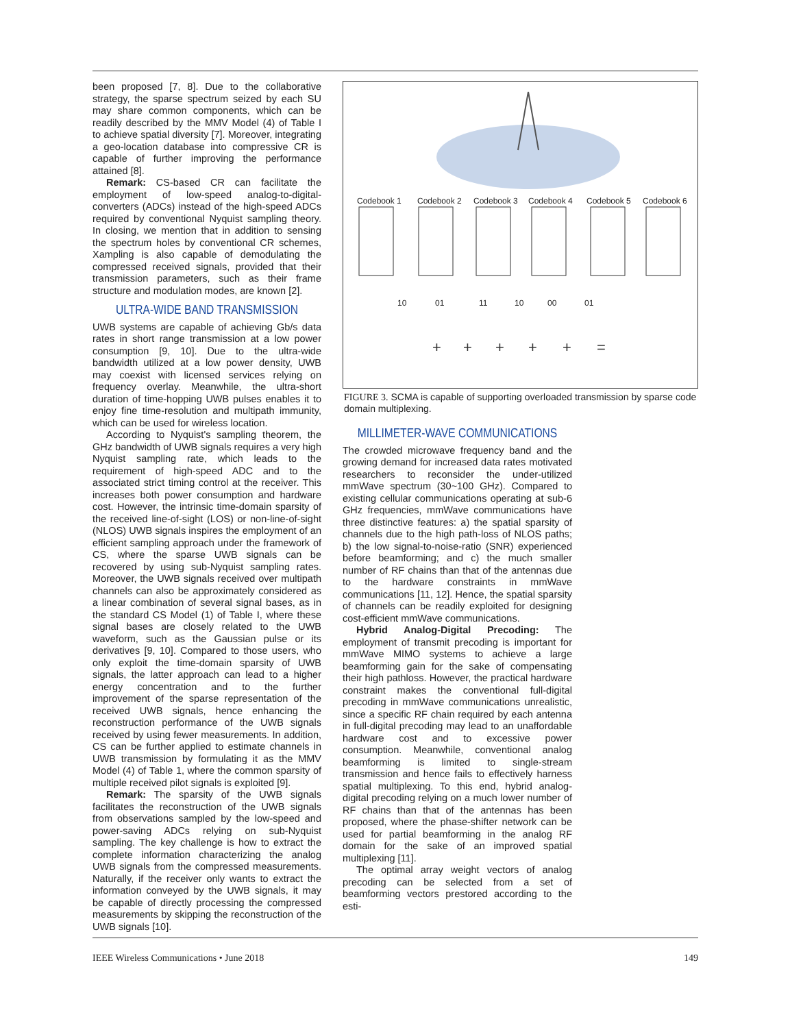been proposed [7, 8]. Due to the collaborative strategy, the sparse spectrum seized by each SU may share common components, which can be readily described by the MMV Model (4) of Table I to achieve spatial diversity [7]. Moreover, integrating a geo-location database into compressive CR is capable of further improving the performance attained [8].
Remark: CS-based CR can facilitate the employment of low-speed analog-to-digital-converters (ADCs) instead of the high-speed ADCs required by conventional Nyquist sampling theory. In closing, we mention that in addition to sensing the spectrum holes by conventional CR schemes, Xampling is also capable of demodulating the compressed received signals, provided that their transmission parameters, such as their frame structure and modulation modes, are known [2].
ULTRA-WIDE BAND TRANSMISSION
UWB systems are capable of achieving Gb/s data rates in short range transmission at a low power consumption [9, 10]. Due to the ultra-wide bandwidth utilized at a low power density, UWB may coexist with licensed services relying on frequency overlay. Meanwhile, the ultra-short duration of time-hopping UWB pulses enables it to enjoy fine time-resolution and multipath immunity, which can be used for wireless location.
According to Nyquist's sampling theorem, the GHz bandwidth of UWB signals requires a very high Nyquist sampling rate, which leads to the requirement of high-speed ADC and to the associated strict timing control at the receiver. This increases both power consumption and hardware cost. However, the intrinsic time-domain sparsity of the received line-of-sight (LOS) or non-line-of-sight (NLOS) UWB signals inspires the employment of an efficient sampling approach under the framework of CS, where the sparse UWB signals can be recovered by using sub-Nyquist sampling rates. Moreover, the UWB signals received over multipath channels can also be approximately considered as a linear combination of several signal bases, as in the standard CS Model (1) of Table I, where these signal bases are closely related to the UWB waveform, such as the Gaussian pulse or its derivatives [9, 10]. Compared to those users, who only exploit the time-domain sparsity of UWB signals, the latter approach can lead to a higher energy concentration and to the further improvement of the sparse representation of the received UWB signals, hence enhancing the reconstruction performance of the UWB signals received by using fewer measurements. In addition, CS can be further applied to estimate channels in UWB transmission by formulating it as the MMV Model (4) of Table 1, where the common sparsity of multiple received pilot signals is exploited [9].
Remark: The sparsity of the UWB signals facilitates the reconstruction of the UWB signals from observations sampled by the low-speed and power-saving ADCs relying on sub-Nyquist sampling. The key challenge is how to extract the complete information characterizing the analog UWB signals from the compressed measurements. Naturally, if the receiver only wants to extract the information conveyed by the UWB signals, it may be capable of directly processing the compressed measurements by skipping the reconstruction of the UWB signals [10].
Codebook 1
Codebook 2
Codebook 3
Codebook 4
Codebook 5
Codebook 6
10
01
11
10
00
01
+
+
+
+
+
=
FIGURE 3. SCMA is capable of supporting overloaded transmission by sparse code domain multiplexing.
MILLIMETER-WAVE COMMUNICATIONS
The crowded microwave frequency band and the growing demand for increased data rates motivated researchers to reconsider the under-utilized mmWave spectrum (30~100 GHz). Compared to existing cellular communications operating at sub-6 GHz frequencies, mmWave communications have three distinctive features: a) the spatial sparsity of channels due to the high path-loss of NLOS paths; b) the low signal-to-noise-ratio (SNR) experienced before beamforming; and c) the much smaller number of RF chains than that of the antennas due to the hardware constraints in mmWave communications [11, 12]. Hence, the spatial sparsity of channels can be readily exploited for designing cost-efficient mmWave communications.
Hybrid Analog-Digital Precoding: The employment of transmit precoding is important for mmWave MIMO systems to achieve a large beamforming gain for the sake of compensating their high pathloss. However, the practical hardware constraint makes the conventional full-digital precoding in mmWave communications unrealistic, since a specific RF chain required by each antenna in full-digital precoding may lead to an unaffordable hardware cost and to excessive power consumption. Meanwhile, conventional analog beamforming is limited to single-stream transmission and hence fails to effectively harness spatial multiplexing. To this end, hybrid analog-digital precoding relying on a much lower number of RF chains than that of the antennas has been proposed, where the phase-shifter network can be used for partial beamforming in the analog RF domain for the sake of an improved spatial multiplexing [11].
The optimal array weight vectors of analog precoding can be selected from a set of beamforming vectors prestored according to the esti-
IEEE Wireless Communications • June 2018 149